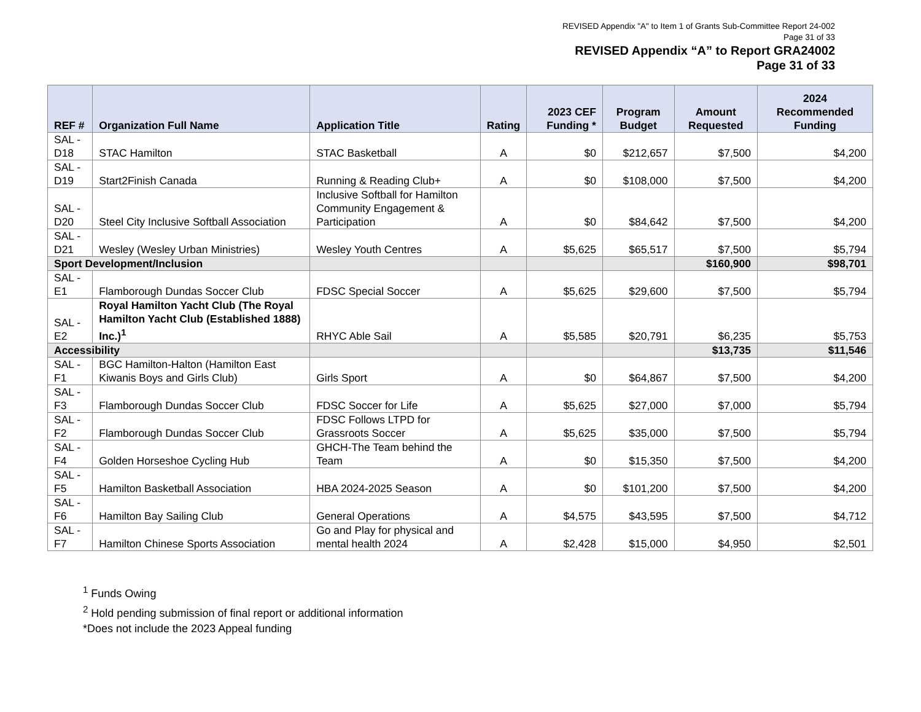REVISED Appendix "A" to Item 1 of Grants Sub-Committee Report 24-002
Page 31 of 33
REVISED Appendix “A” to Report GRA24002
Page 31 of 33
| REF # | Organization Full Name | Application Title | Rating | 2023 CEF Funding * | Program Budget | Amount Requested | 2024 Recommended Funding |
| --- | --- | --- | --- | --- | --- | --- | --- |
| SAL - D18 | STAC Hamilton | STAC Basketball | A | $0 | $212,657 | $7,500 | $4,200 |
| SAL - D19 | Start2Finish Canada | Running & Reading Club+ | A | $0 | $108,000 | $7,500 | $4,200 |
| SAL - D20 | Steel City Inclusive Softball Association | Inclusive Softball for Hamilton Community Engagement & Participation | A | $0 | $84,642 | $7,500 | $4,200 |
| SAL - D21 | Wesley (Wesley Urban Ministries) | Wesley Youth Centres | A | $5,625 | $65,517 | $7,500 | $5,794 |
| Sport Development/Inclusion | | | | | | $160,900 | $98,701 |
| SAL - E1 | Flamborough Dundas Soccer Club | FDSC Special Soccer | A | $5,625 | $29,600 | $7,500 | $5,794 |
| SAL - E2 | Royal Hamilton Yacht Club (The Royal Hamilton Yacht Club (Established 1888) Inc.)<sup>1</sup> | RHYC Able Sail | A | $5,585 | $20,791 | $6,235 | $5,753 |
| Accessibility | | | | | | $13,735 | $11,546 |
| SAL - F1 | BGC Hamilton-Halton (Hamilton East Kiwanis Boys and Girls Club) | Girls Sport | A | $0 | $64,867 | $7,500 | $4,200 |
| SAL - F3 | Flamborough Dundas Soccer Club | FDSC Soccer for Life | A | $5,625 | $27,000 | $7,000 | $5,794 |
| SAL - F2 | Flamborough Dundas Soccer Club | FDSC Follows LTPD for Grassroots Soccer | A | $5,625 | $35,000 | $7,500 | $5,794 |
| SAL - F4 | Golden Horseshoe Cycling Hub | GHCH-The Team behind the Team | A | $0 | $15,350 | $7,500 | $4,200 |
| SAL - F5 | Hamilton Basketball Association | HBA 2024-2025 Season | A | $0 | $101,200 | $7,500 | $4,200 |
| SAL - F6 | Hamilton Bay Sailing Club | General Operations | A | $4,575 | $43,595 | $7,500 | $4,712 |
| SAL - F7 | Hamilton Chinese Sports Association | Go and Play for physical and mental health 2024 | A | $2,428 | $15,000 | $4,950 | $2,501 |
<sup>1</sup> Funds Owing
<sup>2</sup> Hold pending submission of final report or additional information
*Does not include the 2023 Appeal funding